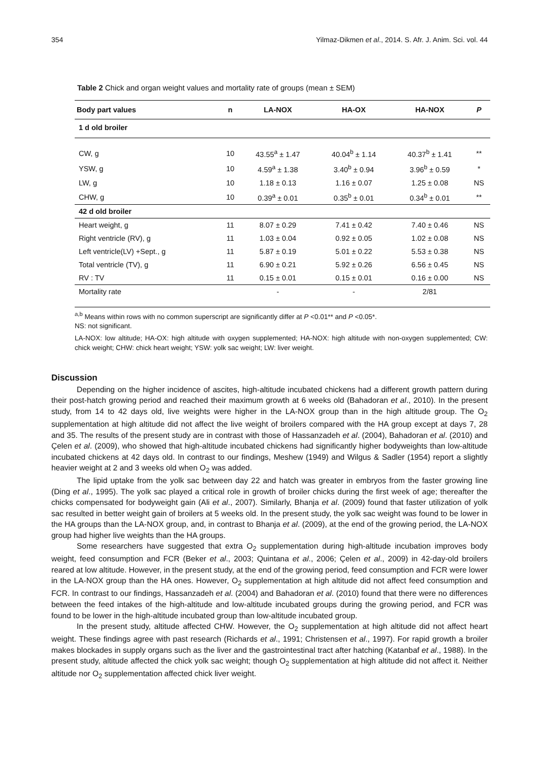354 Yilmaz-Dikmen et al., 2014. S. Afr. J. Anim. Sci. vol. 44
Table 2 Chick and organ weight values and mortality rate of groups (mean ± SEM)
| Body part values | n | LA-NOX | HA-OX | HA-NOX | P |
| --- | --- | --- | --- | --- | --- |
| 1 d old broiler | | | | | |
| CW, g | 10 | 43.55<sup>a</sup> ± 1.47 | 40.04<sup>b</sup> ± 1.14 | 40.37<sup>b</sup> ± 1.41 | ** |
| YSW, g | 10 | 4.59<sup>a</sup> ± 1.38 | 3.40<sup>b</sup> ± 0.94 | 3.96<sup>b</sup> ± 0.59 | * |
| LW, g | 10 | 1.18 ± 0.13 | 1.16 ± 0.07 | 1.25 ± 0.08 | NS |
| CHW, g | 10 | 0.39<sup>a</sup> ± 0.01 | 0.35<sup>b</sup> ± 0.01 | 0.34<sup>b</sup> ± 0.01 | ** |
| 42 d old broiler | | | | | |
| Heart weight, g | 11 | 8.07 ± 0.29 | 7.41 ± 0.42 | 7.40 ± 0.46 | NS |
| Right ventricle (RV), g | 11 | 1.03 ± 0.04 | 0.92 ± 0.05 | 1.02 ± 0.08 | NS |
| Left ventricle(LV) +Sept., g | 11 | 5.87 ± 0.19 | 5.01 ± 0.22 | 5.53 ± 0.38 | NS |
| Total ventricle (TV), g | 11 | 6.90 ± 0.21 | 5.92 ± 0.26 | 6.56 ± 0.45 | NS |
| RV : TV | 11 | 0.15 ± 0.01 | 0.15 ± 0.01 | 0.16 ± 0.00 | NS |
| Mortality rate | | - | - | 2/81 | |
<sup>a,b</sup> Means within rows with no common superscript are significantly differ at P <0.01** and P <0.05*.
NS: not significant.
LA-NOX: low altitude; HA-OX: high altitude with oxygen supplemented; HA-NOX: high altitude with non-oxygen supplemented; CW: chick weight; CHW: chick heart weight; YSW: yolk sac weight; LW: liver weight.
Discussion
Depending on the higher incidence of ascites, high-altitude incubated chickens had a different growth pattern during their post-hatch growing period and reached their maximum growth at 6 weeks old (Bahadoran et al., 2010). In the present study, from 14 to 42 days old, live weights were higher in the LA-NOX group than in the high altitude group. The O<sub>2</sub> supplementation at high altitude did not affect the live weight of broilers compared with the HA group except at days 7, 28 and 35. The results of the present study are in contrast with those of Hassanzadeh et al. (2004), Bahadoran et al. (2010) and Çelen et al. (2009), who showed that high-altitude incubated chickens had significantly higher bodyweights than low-altitude incubated chickens at 42 days old. In contrast to our findings, Meshew (1949) and Wilgus & Sadler (1954) report a slightly heavier weight at 2 and 3 weeks old when O<sub>2</sub> was added.
The lipid uptake from the yolk sac between day 22 and hatch was greater in embryos from the faster growing line (Ding et al., 1995). The yolk sac played a critical role in growth of broiler chicks during the first week of age; thereafter the chicks compensated for bodyweight gain (Ali et al., 2007). Similarly, Bhanja et al. (2009) found that faster utilization of yolk sac resulted in better weight gain of broilers at 5 weeks old. In the present study, the yolk sac weight was found to be lower in the HA groups than the LA-NOX group, and, in contrast to Bhanja et al. (2009), at the end of the growing period, the LA-NOX group had higher live weights than the HA groups.
Some researchers have suggested that extra O<sub>2</sub> supplementation during high-altitude incubation improves body weight, feed consumption and FCR (Beker et al., 2003; Quintana et al., 2006; Çelen et al., 2009) in 42-day-old broilers reared at low altitude. However, in the present study, at the end of the growing period, feed consumption and FCR were lower in the LA-NOX group than the HA ones. However, O<sub>2</sub> supplementation at high altitude did not affect feed consumption and FCR. In contrast to our findings, Hassanzadeh et al. (2004) and Bahadoran et al. (2010) found that there were no differences between the feed intakes of the high-altitude and low-altitude incubated groups during the growing period, and FCR was found to be lower in the high-altitude incubated group than low-altitude incubated group.
In the present study, altitude affected CHW. However, the O<sub>2</sub> supplementation at high altitude did not affect heart weight. These findings agree with past research (Richards et al., 1991; Christensen et al., 1997). For rapid growth a broiler makes blockades in supply organs such as the liver and the gastrointestinal tract after hatching (Katanbaf et al., 1988). In the present study, altitude affected the chick yolk sac weight; though O<sub>2</sub> supplementation at high altitude did not affect it. Neither altitude nor O<sub>2</sub> supplementation affected chick liver weight.